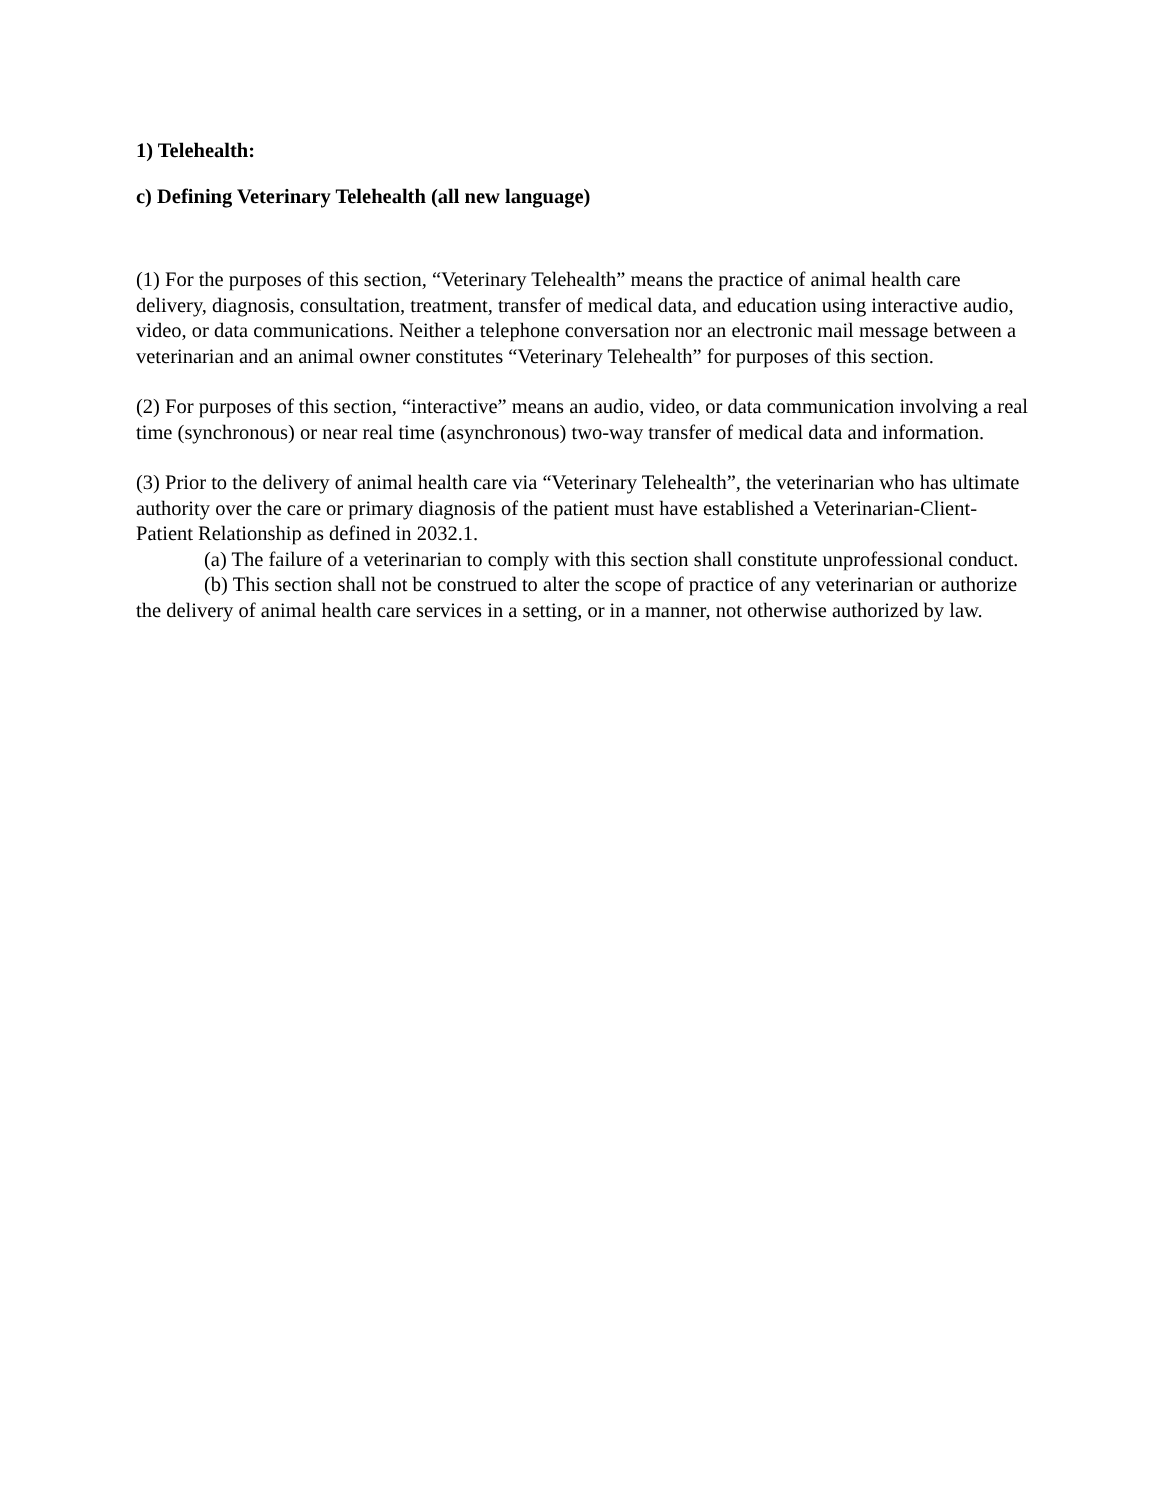1) Telehealth:
c) Defining Veterinary Telehealth (all new language)
(1) For the purposes of this section, “Veterinary Telehealth” means the practice of animal health care delivery, diagnosis, consultation, treatment, transfer of medical data, and education using interactive audio, video, or data communications. Neither a telephone conversation nor an electronic mail message between a veterinarian and an animal owner constitutes “Veterinary Telehealth” for purposes of this section.
(2) For purposes of this section, “interactive” means an audio, video, or data communication involving a real time (synchronous) or near real time (asynchronous) two-way transfer of medical data and information.
(3) Prior to the delivery of animal health care via “Veterinary Telehealth”, the veterinarian who has ultimate authority over the care or primary diagnosis of the patient must have established a Veterinarian-Client-Patient Relationship as defined in 2032.1.
(a) The failure of a veterinarian to comply with this section shall constitute unprofessional conduct.
(b) This section shall not be construed to alter the scope of practice of any veterinarian or authorize the delivery of animal health care services in a setting, or in a manner, not otherwise authorized by law.